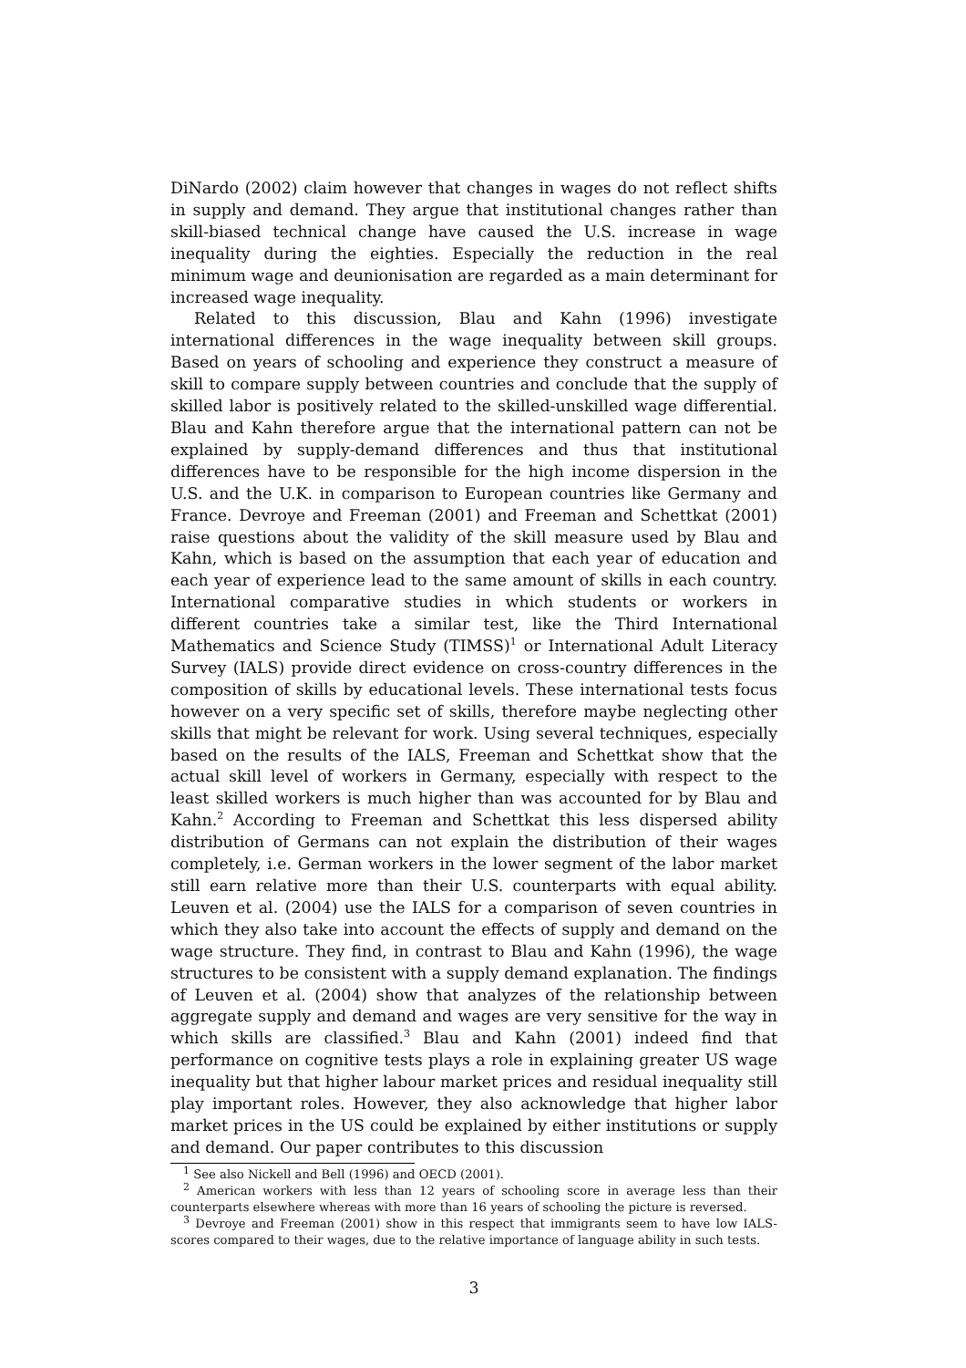DiNardo (2002) claim however that changes in wages do not reflect shifts in supply and demand. They argue that institutional changes rather than skill-biased technical change have caused the U.S. increase in wage inequality during the eighties. Especially the reduction in the real minimum wage and deunionisation are regarded as a main determinant for increased wage inequality.
Related to this discussion, Blau and Kahn (1996) investigate international differences in the wage inequality between skill groups. Based on years of schooling and experience they construct a measure of skill to compare supply between countries and conclude that the supply of skilled labor is positively related to the skilled-unskilled wage differential. Blau and Kahn therefore argue that the international pattern can not be explained by supply-demand differences and thus that institutional differences have to be responsible for the high income dispersion in the U.S. and the U.K. in comparison to European countries like Germany and France. Devroye and Freeman (2001) and Freeman and Schettkat (2001) raise questions about the validity of the skill measure used by Blau and Kahn, which is based on the assumption that each year of education and each year of experience lead to the same amount of skills in each country. International comparative studies in which students or workers in different countries take a similar test, like the Third International Mathematics and Science Study (TIMSS)<sup>1</sup> or International Adult Literacy Survey (IALS) provide direct evidence on cross-country differences in the composition of skills by educational levels. These international tests focus however on a very specific set of skills, therefore maybe neglecting other skills that might be relevant for work. Using several techniques, especially based on the results of the IALS, Freeman and Schettkat show that the actual skill level of workers in Germany, especially with respect to the least skilled workers is much higher than was accounted for by Blau and Kahn.<sup>2</sup> According to Freeman and Schettkat this less dispersed ability distribution of Germans can not explain the distribution of their wages completely, i.e. German workers in the lower segment of the labor market still earn relative more than their U.S. counterparts with equal ability. Leuven et al. (2004) use the IALS for a comparison of seven countries in which they also take into account the effects of supply and demand on the wage structure. They find, in contrast to Blau and Kahn (1996), the wage structures to be consistent with a supply demand explanation. The findings of Leuven et al. (2004) show that analyzes of the relationship between aggregate supply and demand and wages are very sensitive for the way in which skills are classified.<sup>3</sup> Blau and Kahn (2001) indeed find that performance on cognitive tests plays a role in explaining greater US wage inequality but that higher labour market prices and residual inequality still play important roles. However, they also acknowledge that higher labor market prices in the US could be explained by either institutions or supply and demand. Our paper contributes to this discussion
<sup>1</sup> See also Nickell and Bell (1996) and OECD (2001).
<sup>2</sup> American workers with less than 12 years of schooling score in average less than their counterparts elsewhere whereas with more than 16 years of schooling the picture is reversed.
<sup>3</sup> Devroye and Freeman (2001) show in this respect that immigrants seem to have low IALS-scores compared to their wages, due to the relative importance of language ability in such tests.
3